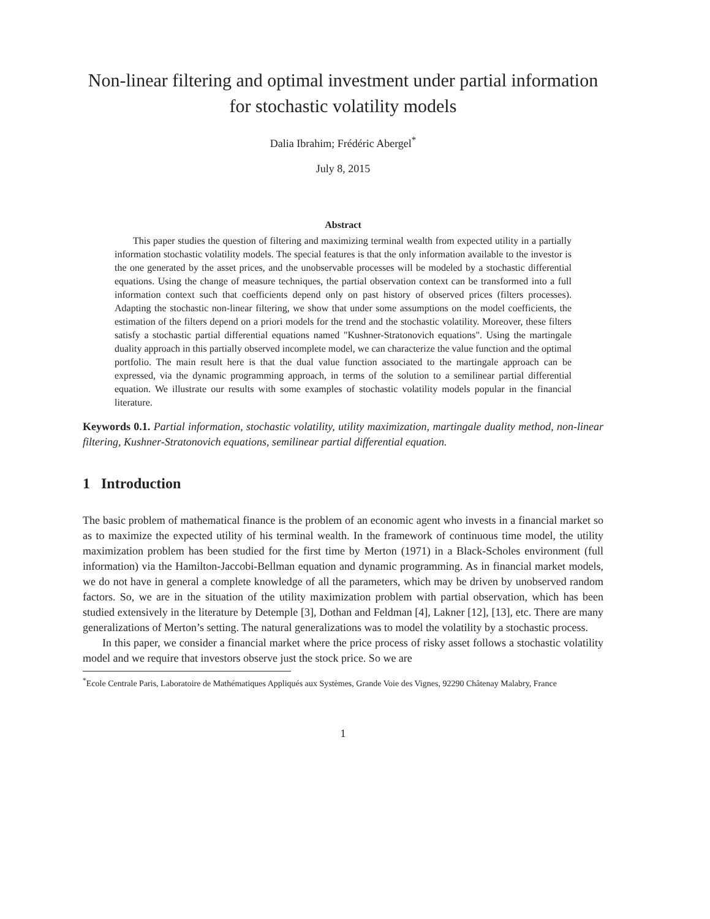Non-linear filtering and optimal investment under partial information for stochastic volatility models
Dalia Ibrahim; Frédéric Abergel<sup>*</sup>
July 8, 2015
Abstract
This paper studies the question of filtering and maximizing terminal wealth from expected utility in a partially information stochastic volatility models. The special features is that the only information available to the investor is the one generated by the asset prices, and the unobservable processes will be modeled by a stochastic differential equations. Using the change of measure techniques, the partial observation context can be transformed into a full information context such that coefficients depend only on past history of observed prices (filters processes). Adapting the stochastic non-linear filtering, we show that under some assumptions on the model coefficients, the estimation of the filters depend on a priori models for the trend and the stochastic volatility. Moreover, these filters satisfy a stochastic partial differential equations named "Kushner-Stratonovich equations". Using the martingale duality approach in this partially observed incomplete model, we can characterize the value function and the optimal portfolio. The main result here is that the dual value function associated to the martingale approach can be expressed, via the dynamic programming approach, in terms of the solution to a semilinear partial differential equation. We illustrate our results with some examples of stochastic volatility models popular in the financial literature.
Keywords 0.1. Partial information, stochastic volatility, utility maximization, martingale duality method, non-linear filtering, Kushner-Stratonovich equations, semilinear partial differential equation.
1 Introduction
The basic problem of mathematical finance is the problem of an economic agent who invests in a financial market so as to maximize the expected utility of his terminal wealth. In the framework of continuous time model, the utility maximization problem has been studied for the first time by Merton (1971) in a Black-Scholes environment (full information) via the Hamilton-Jaccobi-Bellman equation and dynamic programming. As in financial market models, we do not have in general a complete knowledge of all the parameters, which may be driven by unobserved random factors. So, we are in the situation of the utility maximization problem with partial observation, which has been studied extensively in the literature by Detemple [3], Dothan and Feldman [4], Lakner [12], [13], etc. There are many generalizations of Merton’s setting. The natural generalizations was to model the volatility by a stochastic process.
In this paper, we consider a financial market where the price process of risky asset follows a stochastic volatility model and we require that investors observe just the stock price. So we are
<sup>*</sup> Ecole Centrale Paris, Laboratoire de Mathématiques Appliqués aux Systèmes, Grande Voie des Vignes, 92290 Châtenay Malabry, France
1